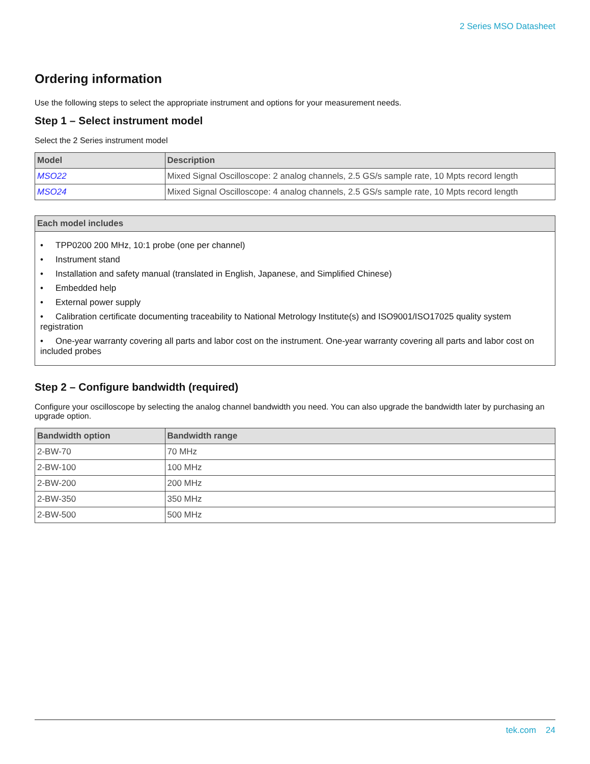2 Series MSO Datasheet
Ordering information
Use the following steps to select the appropriate instrument and options for your measurement needs.
Step 1 – Select instrument model
Select the 2 Series instrument model
| Model | Description |
| --- | --- |
| MSO22 | Mixed Signal Oscilloscope: 2 analog channels, 2.5 GS/s sample rate, 10 Mpts record length |
| MSO24 | Mixed Signal Oscilloscope: 4 analog channels, 2.5 GS/s sample rate, 10 Mpts record length |
| Each model includes |
| --- |
| • TPP0200 200 MHz, 10:1 probe (one per channel) • Instrument stand • Installation and safety manual (translated in English, Japanese, and Simplified Chinese) • Embedded help • External power supply • Calibration certificate documenting traceability to National Metrology Institute(s) and ISO9001/ISO17025 quality system registration • One-year warranty covering all parts and labor cost on the instrument. One-year warranty covering all parts and labor cost on included probes |
Step 2 – Configure bandwidth (required)
Configure your oscilloscope by selecting the analog channel bandwidth you need. You can also upgrade the bandwidth later by purchasing an upgrade option.
| Bandwidth option | Bandwidth range |
| --- | --- |
| 2-BW-70 | 70 MHz |
| 2-BW-100 | 100 MHz |
| 2-BW-200 | 200 MHz |
| 2-BW-350 | 350 MHz |
| 2-BW-500 | 500 MHz |
tek.com 24